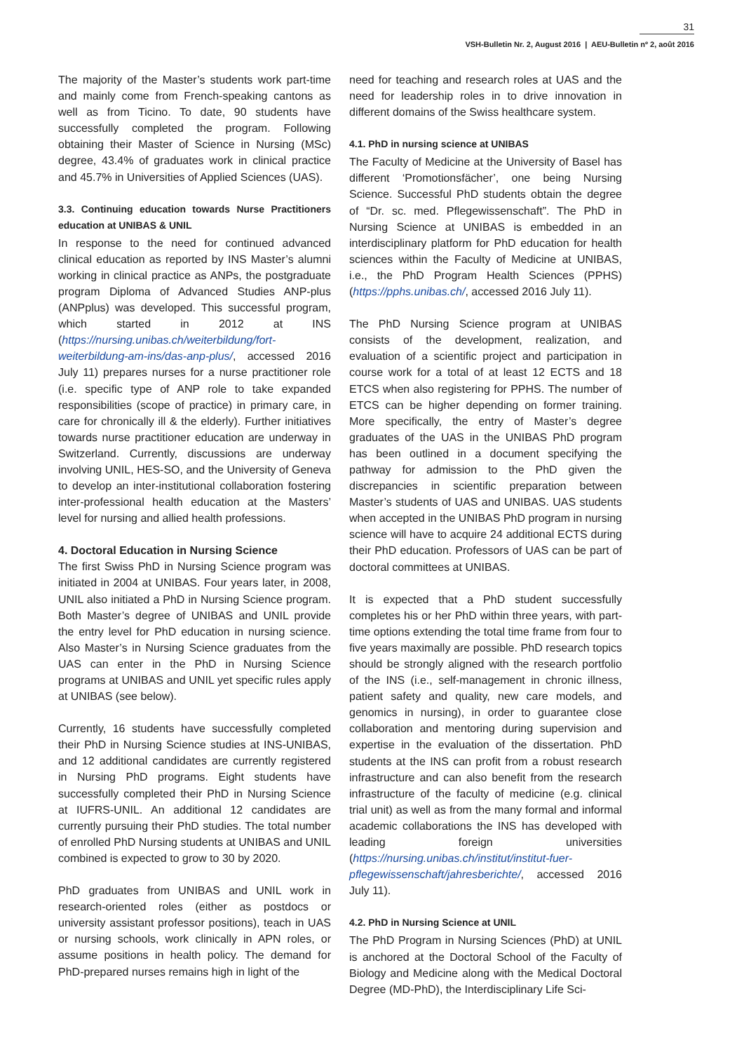31
VSH-Bulletin Nr. 2, August 2016 | AEU-Bulletin nº 2, août 2016
The majority of the Master’s students work part-time and mainly come from French-speaking cantons as well as from Ticino. To date, 90 students have successfully completed the program. Following obtaining their Master of Science in Nursing (MSc) degree, 43.4% of graduates work in clinical practice and 45.7% in Universities of Applied Sciences (UAS).
3.3. Continuing education towards Nurse Practitioners education at UNIBAS & UNIL
In response to the need for continued advanced clinical education as reported by INS Master’s alumni working in clinical practice as ANPs, the postgraduate program Diploma of Advanced Studies ANP-plus (ANPplus) was developed. This successful program, which started in 2012 at INS (https://nursing.unibas.ch/weiterbildung/fort-weiterbildung-am-ins/das-anp-plus/, accessed 2016 July 11) prepares nurses for a nurse practitioner role (i.e. specific type of ANP role to take expanded responsibilities (scope of practice) in primary care, in care for chronically ill & the elderly). Further initiatives towards nurse practitioner education are underway in Switzerland. Currently, discussions are underway involving UNIL, HES-SO, and the University of Geneva to develop an inter-institutional collaboration fostering inter-professional health education at the Masters’ level for nursing and allied health professions.
4. Doctoral Education in Nursing Science
The first Swiss PhD in Nursing Science program was initiated in 2004 at UNIBAS. Four years later, in 2008, UNIL also initiated a PhD in Nursing Science program. Both Master’s degree of UNIBAS and UNIL provide the entry level for PhD education in nursing science. Also Master’s in Nursing Science graduates from the UAS can enter in the PhD in Nursing Science programs at UNIBAS and UNIL yet specific rules apply at UNIBAS (see below).
Currently, 16 students have successfully completed their PhD in Nursing Science studies at INS-UNIBAS, and 12 additional candidates are currently registered in Nursing PhD programs. Eight students have successfully completed their PhD in Nursing Science at IUFRS-UNIL. An additional 12 candidates are currently pursuing their PhD studies. The total number of enrolled PhD Nursing students at UNIBAS and UNIL combined is expected to grow to 30 by 2020.
PhD graduates from UNIBAS and UNIL work in research-oriented roles (either as postdocs or university assistant professor positions), teach in UAS or nursing schools, work clinically in APN roles, or assume positions in health policy. The demand for PhD-prepared nurses remains high in light of the
need for teaching and research roles at UAS and the need for leadership roles in to drive innovation in different domains of the Swiss healthcare system.
4.1. PhD in nursing science at UNIBAS
The Faculty of Medicine at the University of Basel has different ‘Promotionsfächer’, one being Nursing Science. Successful PhD students obtain the degree of “Dr. sc. med. Pflegewissenschaft”. The PhD in Nursing Science at UNIBAS is embedded in an interdisciplinary platform for PhD education for health sciences within the Faculty of Medicine at UNIBAS, i.e., the PhD Program Health Sciences (PPHS) (https://pphs.unibas.ch/, accessed 2016 July 11).
The PhD Nursing Science program at UNIBAS consists of the development, realization, and evaluation of a scientific project and participation in course work for a total of at least 12 ECTS and 18 ETCS when also registering for PPHS. The number of ETCS can be higher depending on former training. More specifically, the entry of Master’s degree graduates of the UAS in the UNIBAS PhD program has been outlined in a document specifying the pathway for admission to the PhD given the discrepancies in scientific preparation between Master’s students of UAS and UNIBAS. UAS students when accepted in the UNIBAS PhD program in nursing science will have to acquire 24 additional ECTS during their PhD education. Professors of UAS can be part of doctoral committees at UNIBAS.
It is expected that a PhD student successfully completes his or her PhD within three years, with part-time options extending the total time frame from four to five years maximally are possible. PhD research topics should be strongly aligned with the research portfolio of the INS (i.e., self-management in chronic illness, patient safety and quality, new care models, and genomics in nursing), in order to guarantee close collaboration and mentoring during supervision and expertise in the evaluation of the dissertation. PhD students at the INS can profit from a robust research infrastructure and can also benefit from the research infrastructure of the faculty of medicine (e.g. clinical trial unit) as well as from the many formal and informal academic collaborations the INS has developed with leading foreign universities (https://nursing.unibas.ch/institut/institut-fuer-pflegewissenschaft/jahresberichte/, accessed 2016 July 11).
4.2. PhD in Nursing Science at UNIL
The PhD Program in Nursing Sciences (PhD) at UNIL is anchored at the Doctoral School of the Faculty of Biology and Medicine along with the Medical Doctoral Degree (MD-PhD), the Interdisciplinary Life Sci-